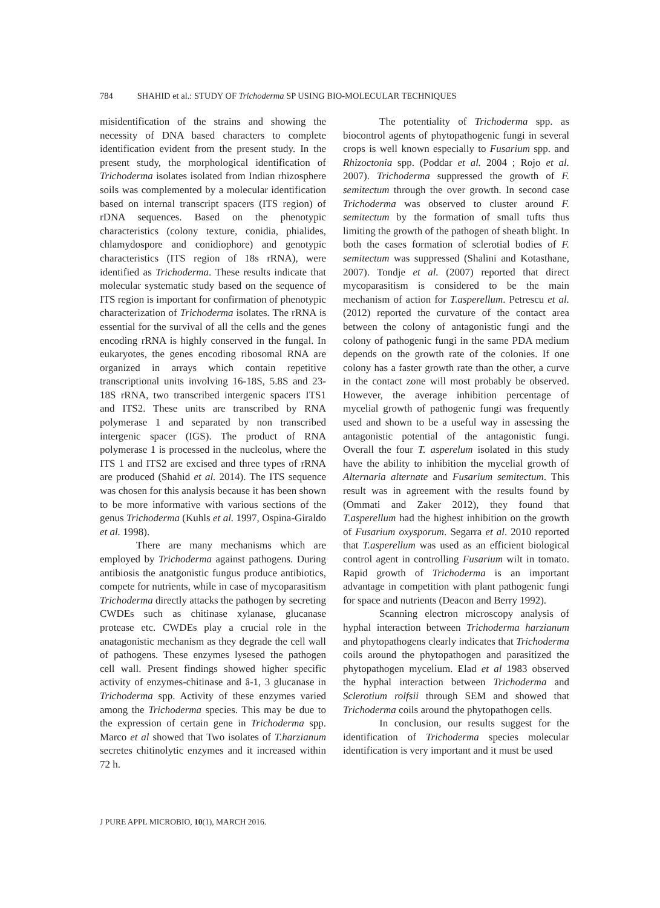784 SHAHID et al.: STUDY OF Trichoderma SP USING BIO-MOLECULAR TECHNIQUES
misidentification of the strains and showing the necessity of DNA based characters to complete identification evident from the present study. In the present study, the morphological identification of Trichoderma isolates isolated from Indian rhizosphere soils was complemented by a molecular identification based on internal transcript spacers (ITS region) of rDNA sequences. Based on the phenotypic characteristics (colony texture, conidia, phialides, chlamydospore and conidiophore) and genotypic characteristics (ITS region of 18s rRNA), were identified as Trichoderma. These results indicate that molecular systematic study based on the sequence of ITS region is important for confirmation of phenotypic characterization of Trichoderma isolates. The rRNA is essential for the survival of all the cells and the genes encoding rRNA is highly conserved in the fungal. In eukaryotes, the genes encoding ribosomal RNA are organized in arrays which contain repetitive transcriptional units involving 16-18S, 5.8S and 23-18S rRNA, two transcribed intergenic spacers ITS1 and ITS2. These units are transcribed by RNA polymerase 1 and separated by non transcribed intergenic spacer (IGS). The product of RNA polymerase 1 is processed in the nucleolus, where the ITS 1 and ITS2 are excised and three types of rRNA are produced (Shahid et al. 2014). The ITS sequence was chosen for this analysis because it has been shown to be more informative with various sections of the genus Trichoderma (Kuhls et al. 1997, Ospina-Giraldo et al. 1998).
There are many mechanisms which are employed by Trichoderma against pathogens. During antibiosis the anatgonistic fungus produce antibiotics, compete for nutrients, while in case of mycoparasitism Trichoderma directly attacks the pathogen by secreting CWDEs such as chitinase xylanase, glucanase protease etc. CWDEs play a crucial role in the anatagonistic mechanism as they degrade the cell wall of pathogens. These enzymes lysesed the pathogen cell wall. Present findings showed higher specific activity of enzymes-chitinase and â-1, 3 glucanase in Trichoderma spp. Activity of these enzymes varied among the Trichoderma species. This may be due to the expression of certain gene in Trichoderma spp. Marco et al showed that Two isolates of T.harzianum secretes chitinolytic enzymes and it increased within 72 h.
The potentiality of Trichoderma spp. as biocontrol agents of phytopathogenic fungi in several crops is well known especially to Fusarium spp. and Rhizoctonia spp. (Poddar et al. 2004 ; Rojo et al. 2007). Trichoderma suppressed the growth of F. semitectum through the over growth. In second case Trichoderma was observed to cluster around F. semitectum by the formation of small tufts thus limiting the growth of the pathogen of sheath blight. In both the cases formation of sclerotial bodies of F. semitectum was suppressed (Shalini and Kotasthane, 2007). Tondje et al. (2007) reported that direct mycoparasitism is considered to be the main mechanism of action for T.asperellum. Petrescu et al. (2012) reported the curvature of the contact area between the colony of antagonistic fungi and the colony of pathogenic fungi in the same PDA medium depends on the growth rate of the colonies. If one colony has a faster growth rate than the other, a curve in the contact zone will most probably be observed. However, the average inhibition percentage of mycelial growth of pathogenic fungi was frequently used and shown to be a useful way in assessing the antagonistic potential of the antagonistic fungi. Overall the four T. asperelum isolated in this study have the ability to inhibition the mycelial growth of Alternaria alternate and Fusarium semitectum. This result was in agreement with the results found by (Ommati and Zaker 2012), they found that T.asperellum had the highest inhibition on the growth of Fusarium oxysporum. Segarra et al. 2010 reported that T.asperellum was used as an efficient biological control agent in controlling Fusarium wilt in tomato. Rapid growth of Trichoderma is an important advantage in competition with plant pathogenic fungi for space and nutrients (Deacon and Berry 1992).
Scanning electron microscopy analysis of hyphal interaction between Trichoderma harzianum and phytopathogens clearly indicates that Trichoderma coils around the phytopathogen and parasitized the phytopathogen mycelium. Elad et al 1983 observed the hyphal interaction between Trichoderma and Sclerotium rolfsii through SEM and showed that Trichoderma coils around the phytopathogen cells.
In conclusion, our results suggest for the identification of Trichoderma species molecular identification is very important and it must be used
J PURE APPL MICROBIO, 10(1), MARCH 2016.